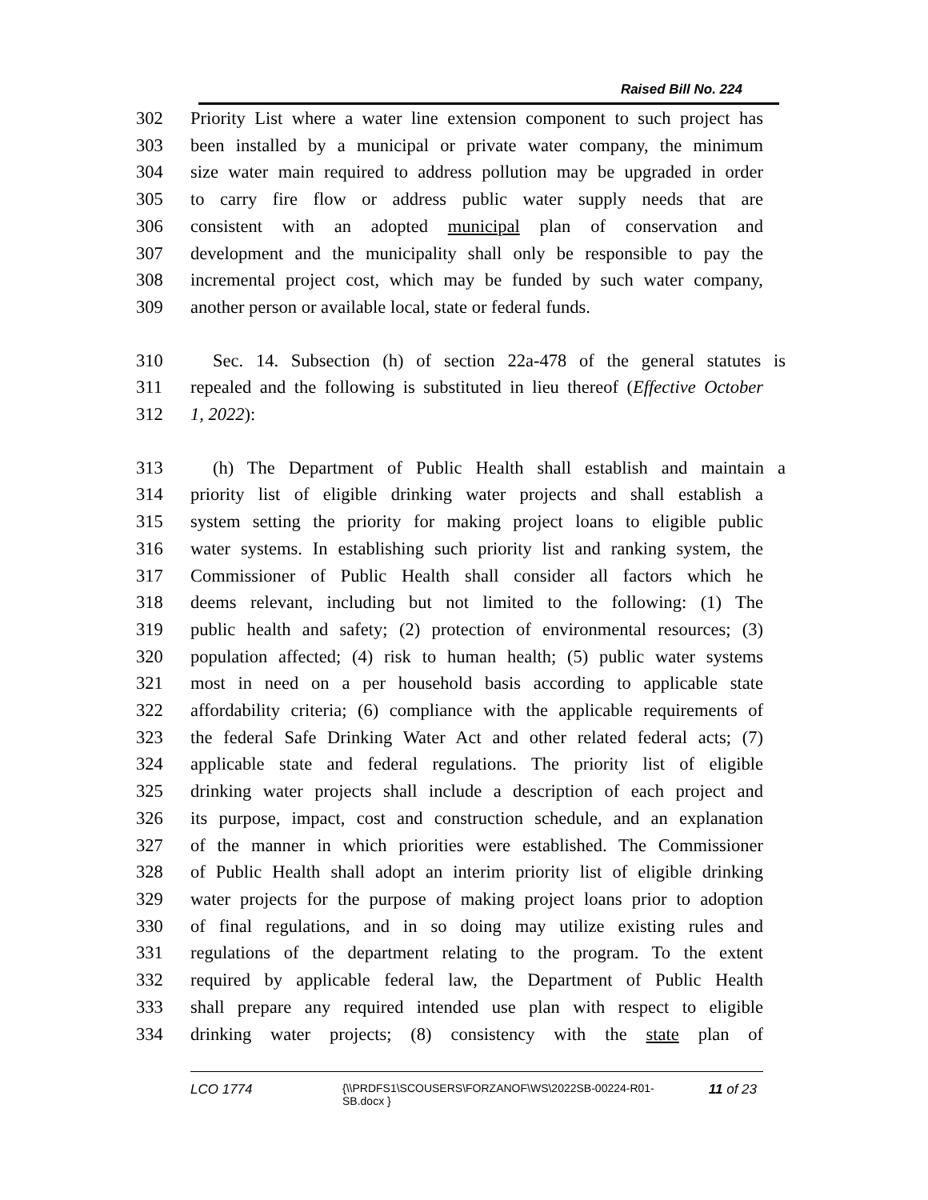Raised Bill No. 224
302 Priority List where a water line extension component to such project has
303 been installed by a municipal or private water company, the minimum
304 size water main required to address pollution may be upgraded in order
305 to carry fire flow or address public water supply needs that are
306 consistent with an adopted municipal plan of conservation and
307 development and the municipality shall only be responsible to pay the
308 incremental project cost, which may be funded by such water company,
309 another person or available local, state or federal funds.
310 Sec. 14. Subsection (h) of section 22a-478 of the general statutes is
311 repealed and the following is substituted in lieu thereof (Effective October
312 1, 2022):
313 (h) The Department of Public Health shall establish and maintain a
314 priority list of eligible drinking water projects and shall establish a
315 system setting the priority for making project loans to eligible public
316 water systems. In establishing such priority list and ranking system, the
317 Commissioner of Public Health shall consider all factors which he
318 deems relevant, including but not limited to the following: (1) The
319 public health and safety; (2) protection of environmental resources; (3)
320 population affected; (4) risk to human health; (5) public water systems
321 most in need on a per household basis according to applicable state
322 affordability criteria; (6) compliance with the applicable requirements of
323 the federal Safe Drinking Water Act and other related federal acts; (7)
324 applicable state and federal regulations. The priority list of eligible
325 drinking water projects shall include a description of each project and
326 its purpose, impact, cost and construction schedule, and an explanation
327 of the manner in which priorities were established. The Commissioner
328 of Public Health shall adopt an interim priority list of eligible drinking
329 water projects for the purpose of making project loans prior to adoption
330 of final regulations, and in so doing may utilize existing rules and
331 regulations of the department relating to the program. To the extent
332 required by applicable federal law, the Department of Public Health
333 shall prepare any required intended use plan with respect to eligible
334 drinking water projects; (8) consistency with the state plan of
LCO 1774
{\\PRDFS1\SCOUSERS\FORZANOF\WS\2022SB-00224-R01-SB.docx }
11 of 23